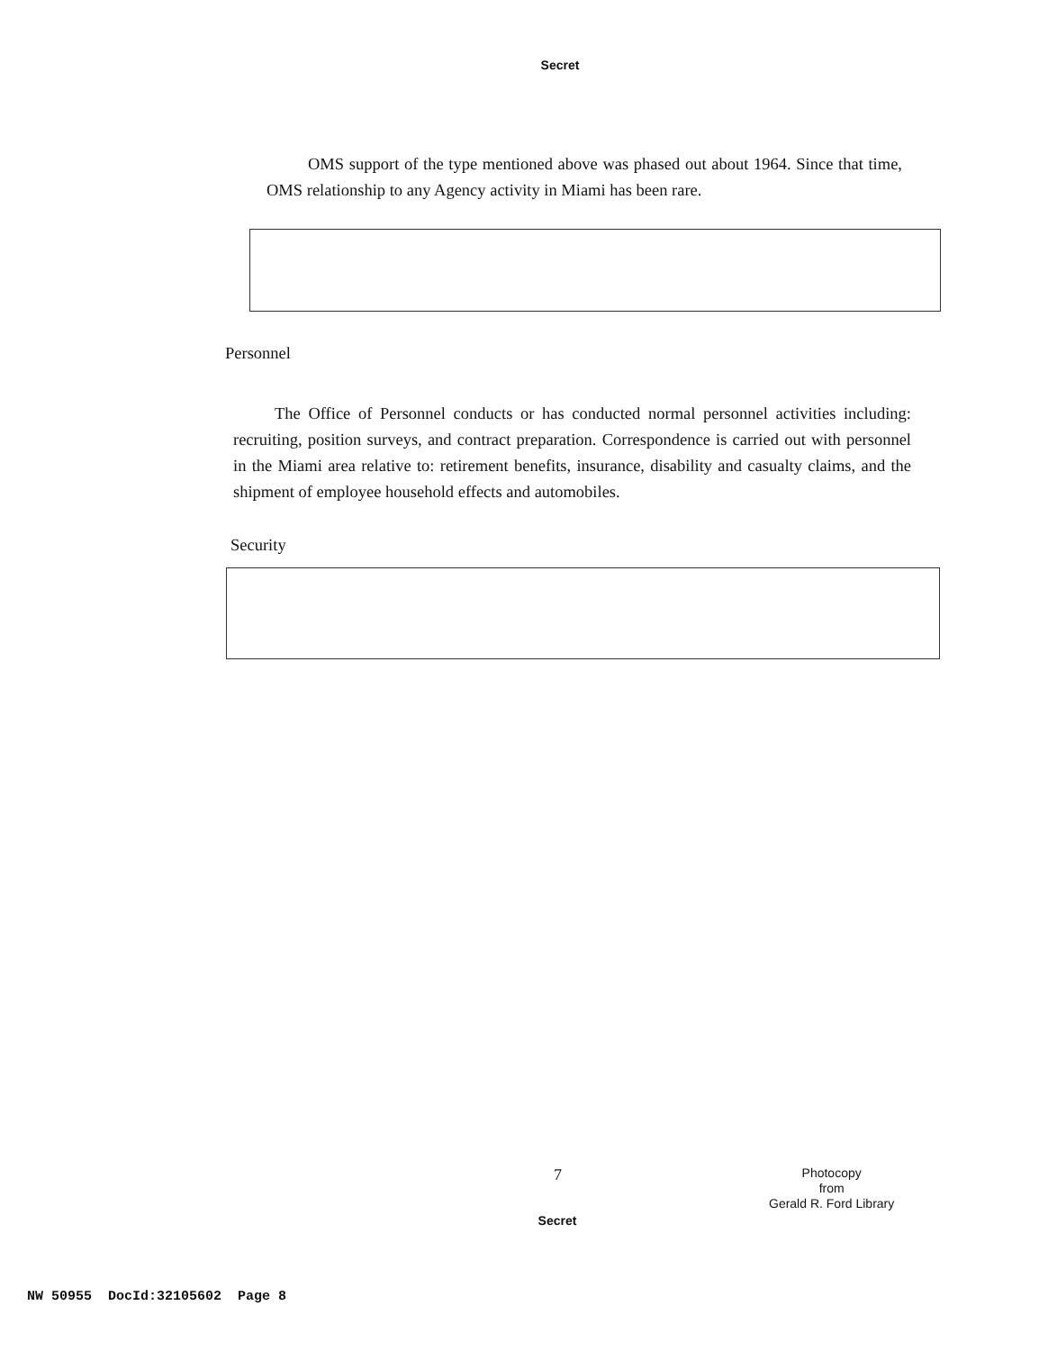Secret
OMS support of the type mentioned above was phased out about 1964. Since that time, OMS relationship to any Agency activity in Miami has been rare.
Personnel
The Office of Personnel conducts or has conducted normal personnel activities including: recruiting, position surveys, and contract preparation. Correspondence is carried out with personnel in the Miami area relative to: retirement benefits, insurance, disability and casualty claims, and the shipment of employee household effects and automobiles.
Security
7
Photocopy
from
Gerald R. Ford Library
Secret
NW 50955 DocId:32105602 Page 8